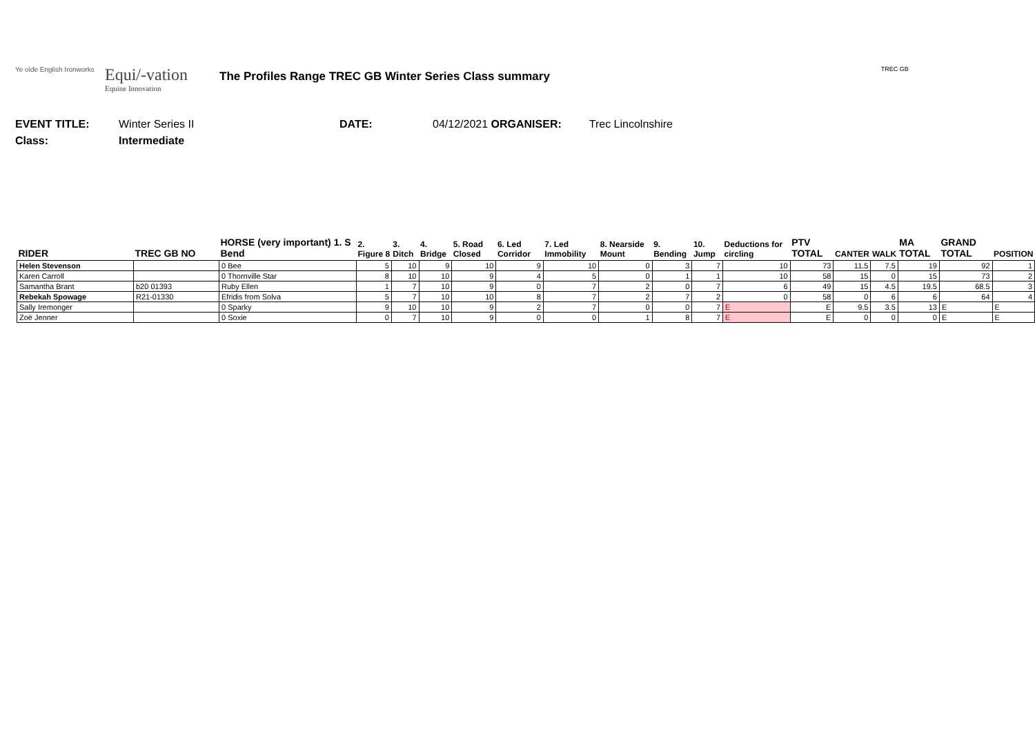Ye olde English Ironworks
Equi/-vation
Equine Innovation
The Profiles Range TREC GB Winter Series Class summary
TREC GB
EVENT TITLE: Winter Series II DATE: 04/12/2021 ORGANISER: Trec Lincolnshire
Class: Intermediate
| RIDER | TREC GB NO | HORSE (very important) 1. S Bend | 2. Figure 8 | 3. Ditch | 4. Bridge | 5. Road Closed | 6. Led Corridor | 7. Led Immobility | 8. Nearside Mount | 9. Bending | 10. Jump | Deductions for circling | PTV TOTAL | CANTER | WALK | MA TOTAL | GRAND TOTAL | POSITION |
| --- | --- | --- | --- | --- | --- | --- | --- | --- | --- | --- | --- | --- | --- | --- | --- | --- | --- | --- |
| Helen Stevenson | | 0 Bee | 5 | 10 | 9 | 10 | 9 | 10 | 0 | 3 | 7 | 10 | 73 | 11.5 | 7.5 | 19 | 92 | 1 |
| Karen Carroll | | 0 Thornville Star | 8 | 10 | 10 | 9 | 4 | 5 | 0 | 1 | 1 | 10 | 58 | 15 | 0 | 15 | 73 | 2 |
| Samantha Brant | b20 01393 | Ruby Ellen | 1 | 7 | 10 | 9 | 0 | 7 | 2 | 0 | 7 | 6 | 49 | 15 | 4.5 | 19.5 | 68.5 | 3 |
| Rebekah Spowage | R21-01330 | Efridis from Solva | 5 | 7 | 10 | 10 | 8 | 7 | 2 | 7 | 2 | 0 | 58 | 0 | 6 | 6 | 64 | 4 |
| Sally Iremonger | | 0 Sparky | 9 | 10 | 10 | 9 | 2 | 7 | 0 | 0 | 7 | E | E | 9.5 | 3.5 | 13 | E | E |
| Zoë Jenner | | 0 Soxie | 0 | 7 | 10 | 9 | 0 | 0 | 1 | 8 | 7 | E | E | 0 | 0 | 0 | E | E |